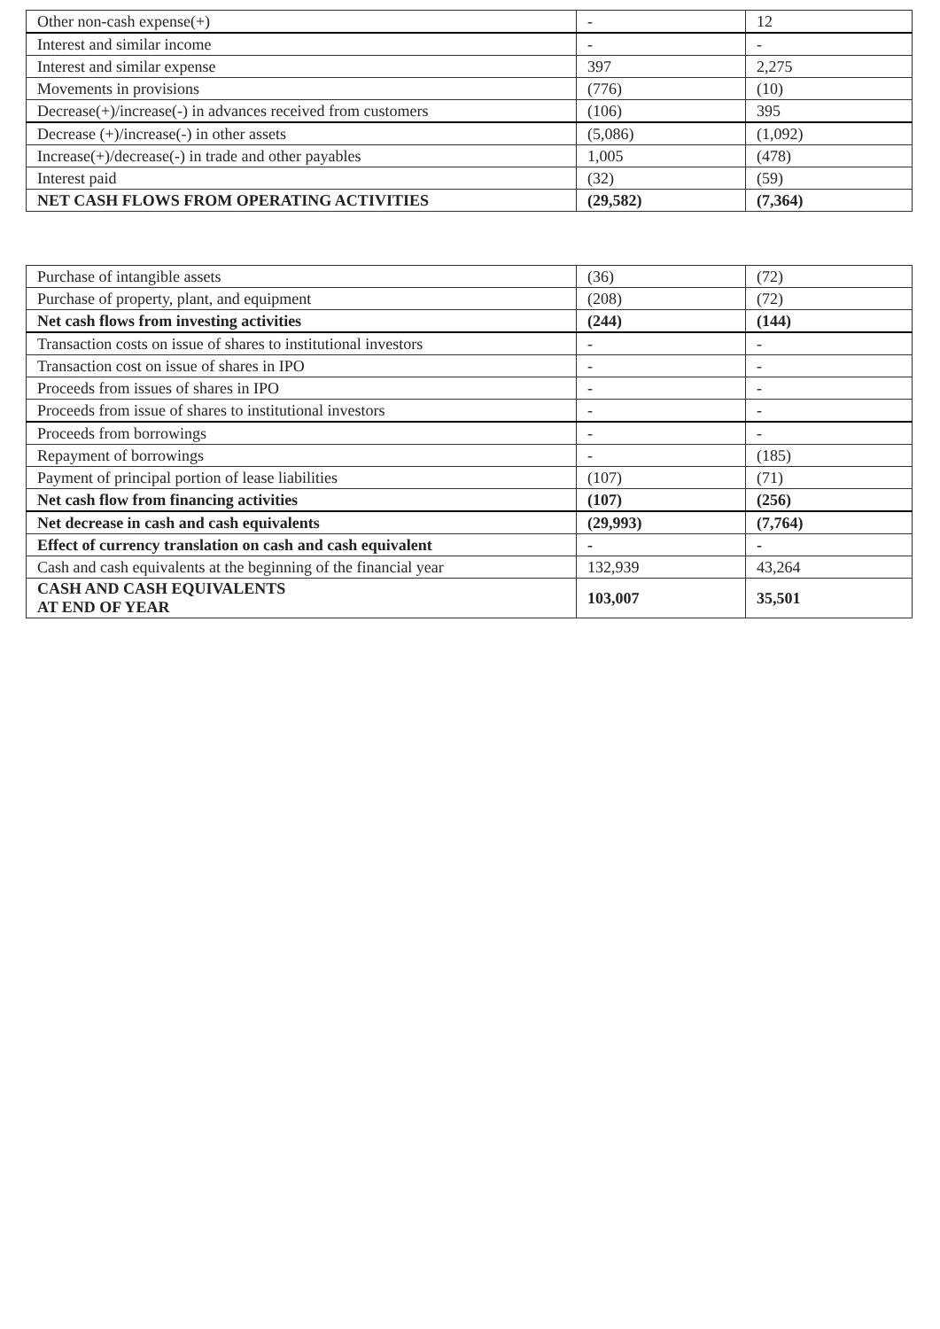| Other non-cash expense(+) | - | 12 |
| Interest and similar income | - | - |
| Interest and similar expense | 397 | 2,275 |
| Movements in provisions | (776) | (10) |
| Decrease(+)/increase(-) in advances received from customers | (106) | 395 |
| Decrease (+)/increase(-) in other assets | (5,086) | (1,092) |
| Increase(+)/decrease(-) in trade and other payables | 1,005 | (478) |
| Interest paid | (32) | (59) |
| NET CASH FLOWS FROM OPERATING ACTIVITIES | (29,582) | (7,364) |
| Purchase of intangible assets | (36) | (72) |
| Purchase of property, plant, and equipment | (208) | (72) |
| Net cash flows from investing activities | (244) | (144) |
| Transaction costs on issue of shares to institutional investors | - | - |
| Transaction cost on issue of shares in IPO | - | - |
| Proceeds from issues of shares in IPO | - | - |
| Proceeds from issue of shares to institutional investors | - | - |
| Proceeds from borrowings | - | - |
| Repayment of borrowings | - | (185) |
| Payment of principal portion of lease liabilities | (107) | (71) |
| Net cash flow from financing activities | (107) | (256) |
| Net decrease in cash and cash equivalents | (29,993) | (7,764) |
| Effect of currency translation on cash and cash equivalent | - | - |
| Cash and cash equivalents at the beginning of the financial year | 132,939 | 43,264 |
| CASH AND CASH EQUIVALENTS AT END OF YEAR | 103,007 | 35,501 |